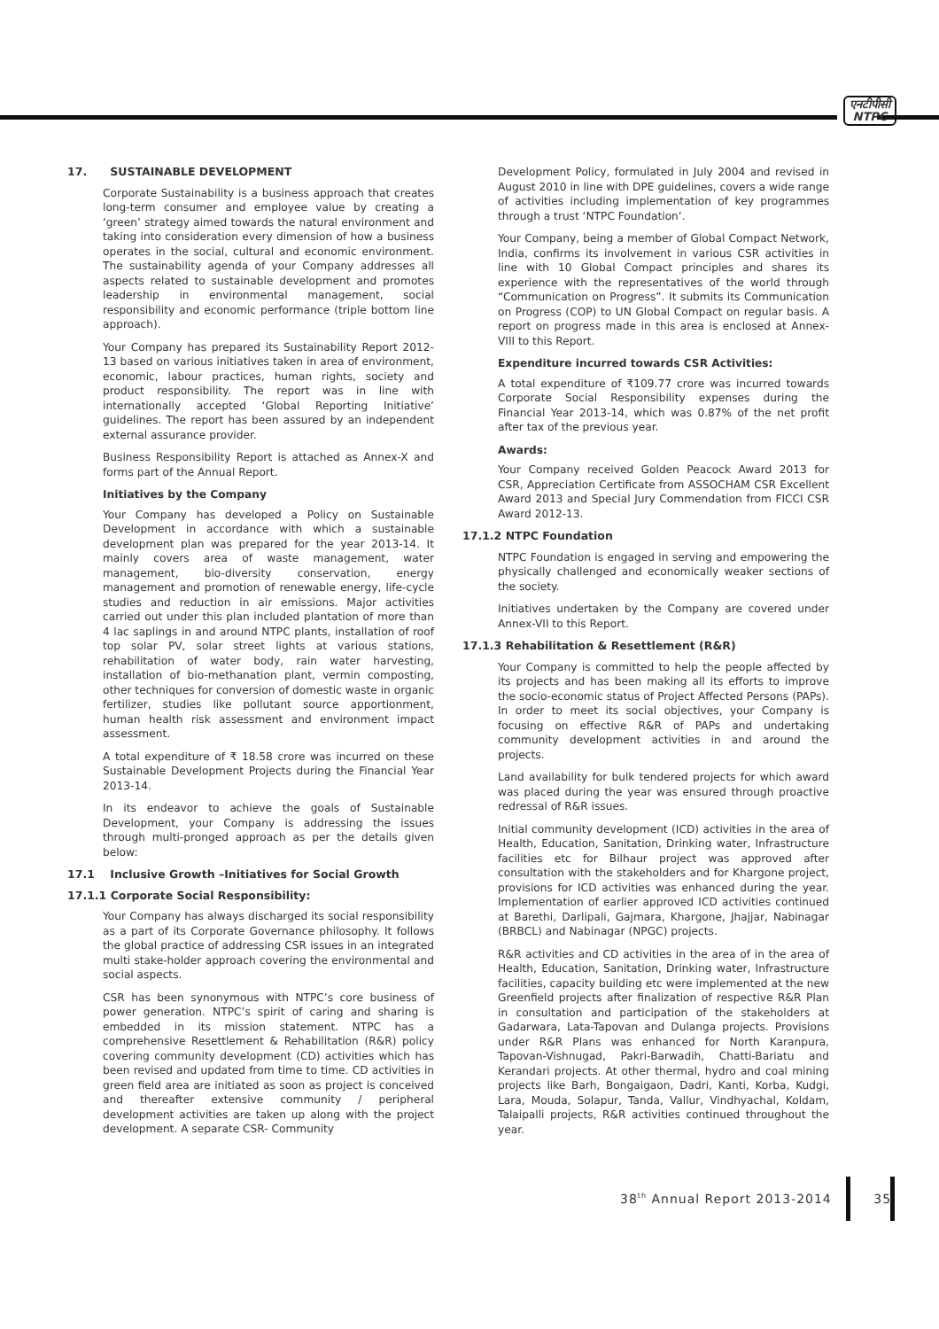एनटीपीसी
NTPC
17. SUSTAINABLE DEVELOPMENT
Corporate Sustainability is a business approach that creates long-term consumer and employee value by creating a ‘green’ strategy aimed towards the natural environment and taking into consideration every dimension of how a business operates in the social, cultural and economic environment. The sustainability agenda of your Company addresses all aspects related to sustainable development and promotes leadership in environmental management, social responsibility and economic performance (triple bottom line approach).
Your Company has prepared its Sustainability Report 2012-13 based on various initiatives taken in area of environment, economic, labour practices, human rights, society and product responsibility. The report was in line with internationally accepted ‘Global Reporting Initiative’ guidelines. The report has been assured by an independent external assurance provider.
Business Responsibility Report is attached as Annex-X and forms part of the Annual Report.
Initiatives by the Company
Your Company has developed a Policy on Sustainable Development in accordance with which a sustainable development plan was prepared for the year 2013-14. It mainly covers area of waste management, water management, bio-diversity conservation, energy management and promotion of renewable energy, life-cycle studies and reduction in air emissions. Major activities carried out under this plan included plantation of more than 4 lac saplings in and around NTPC plants, installation of roof top solar PV, solar street lights at various stations, rehabilitation of water body, rain water harvesting, installation of bio-methanation plant, vermin composting, other techniques for conversion of domestic waste in organic fertilizer, studies like pollutant source apportionment, human health risk assessment and environment impact assessment.
A total expenditure of ₹ 18.58 crore was incurred on these Sustainable Development Projects during the Financial Year 2013-14.
In its endeavor to achieve the goals of Sustainable Development, your Company is addressing the issues through multi-pronged approach as per the details given below:
17.1 Inclusive Growth –Initiatives for Social Growth
17.1.1 Corporate Social Responsibility:
Your Company has always discharged its social responsibility as a part of its Corporate Governance philosophy. It follows the global practice of addressing CSR issues in an integrated multi stake-holder approach covering the environmental and social aspects.
CSR has been synonymous with NTPC’s core business of power generation. NTPC’s spirit of caring and sharing is embedded in its mission statement. NTPC has a comprehensive Resettlement & Rehabilitation (R&R) policy covering community development (CD) activities which has been revised and updated from time to time. CD activities in green field area are initiated as soon as project is conceived and thereafter extensive community / peripheral development activities are taken up along with the project development. A separate CSR- Community
Development Policy, formulated in July 2004 and revised in August 2010 in line with DPE guidelines, covers a wide range of activities including implementation of key programmes through a trust ‘NTPC Foundation’.
Your Company, being a member of Global Compact Network, India, confirms its involvement in various CSR activities in line with 10 Global Compact principles and shares its experience with the representatives of the world through “Communication on Progress”. It submits its Communication on Progress (COP) to UN Global Compact on regular basis. A report on progress made in this area is enclosed at Annex- VIII to this Report.
Expenditure incurred towards CSR Activities:
A total expenditure of ₹109.77 crore was incurred towards Corporate Social Responsibility expenses during the Financial Year 2013-14, which was 0.87% of the net profit after tax of the previous year.
Awards:
Your Company received Golden Peacock Award 2013 for CSR, Appreciation Certificate from ASSOCHAM CSR Excellent Award 2013 and Special Jury Commendation from FICCI CSR Award 2012-13.
17.1.2 NTPC Foundation
NTPC Foundation is engaged in serving and empowering the physically challenged and economically weaker sections of the society.
Initiatives undertaken by the Company are covered under Annex-VII to this Report.
17.1.3 Rehabilitation & Resettlement (R&R)
Your Company is committed to help the people affected by its projects and has been making all its efforts to improve the socio-economic status of Project Affected Persons (PAPs). In order to meet its social objectives, your Company is focusing on effective R&R of PAPs and undertaking community development activities in and around the projects.
Land availability for bulk tendered projects for which award was placed during the year was ensured through proactive redressal of R&R issues.
Initial community development (ICD) activities in the area of Health, Education, Sanitation, Drinking water, Infrastructure facilities etc for Bilhaur project was approved after consultation with the stakeholders and for Khargone project, provisions for ICD activities was enhanced during the year. Implementation of earlier approved ICD activities continued at Barethi, Darlipali, Gajmara, Khargone, Jhajjar, Nabinagar (BRBCL) and Nabinagar (NPGC) projects.
R&R activities and CD activities in the area of in the area of Health, Education, Sanitation, Drinking water, Infrastructure facilities, capacity building etc were implemented at the new Greenfield projects after finalization of respective R&R Plan in consultation and participation of the stakeholders at Gadarwara, Lata-Tapovan and Dulanga projects. Provisions under R&R Plans was enhanced for North Karanpura, Tapovan-Vishnugad, Pakri-Barwadih, Chatti-Bariatu and Kerandari projects. At other thermal, hydro and coal mining projects like Barh, Bongaigaon, Dadri, Kanti, Korba, Kudgi, Lara, Mouda, Solapur, Tanda, Vallur, Vindhyachal, Koldam, Talaipalli projects, R&R activities continued throughout the year.
38<sup>th</sup> Annual Report 2013-2014 35